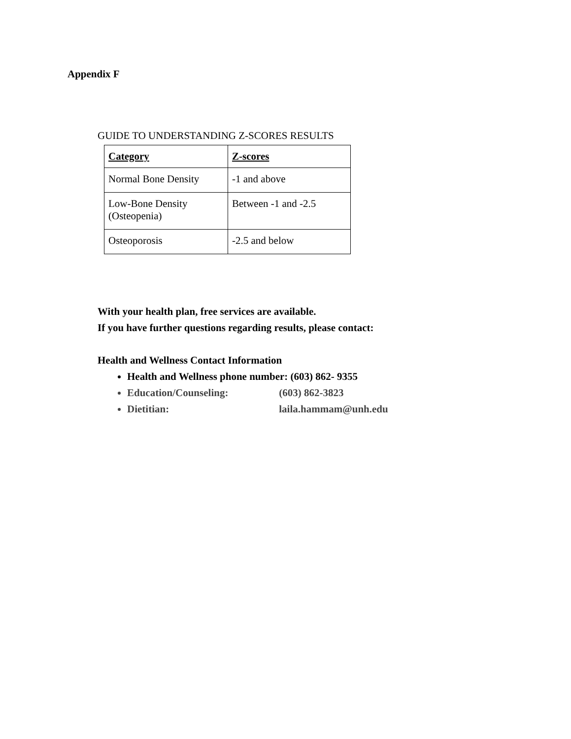Appendix F
GUIDE TO UNDERSTANDING Z-SCORES RESULTS
| Category | Z-scores |
| --- | --- |
| Normal Bone Density | -1 and above |
| Low-Bone Density (Osteopenia) | Between -1 and -2.5 |
| Osteoporosis | -2.5 and below |
With your health plan, free services are available.
If you have further questions regarding results, please contact:
Health and Wellness Contact Information
Health and Wellness phone number: (603) 862- 9355
Education/Counseling: (603) 862-3823
Dietitian: laila.hammam@unh.edu